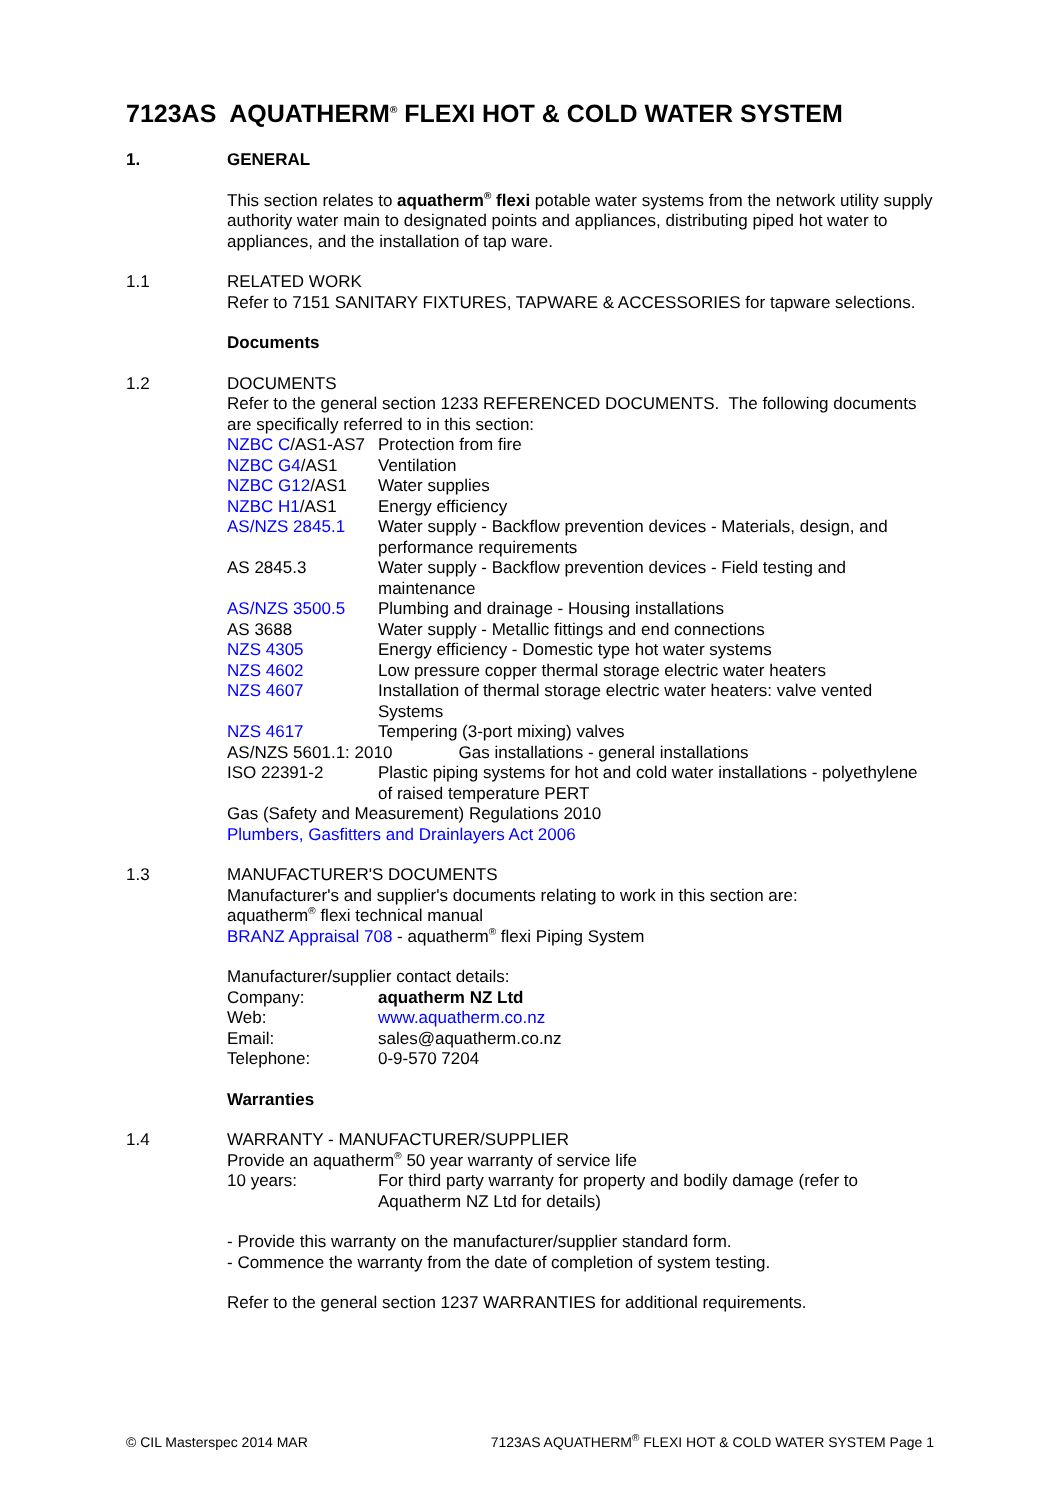7123AS AQUATHERM<sup>®</sup> FLEXI HOT & COLD WATER SYSTEM
1. GENERAL
This section relates to aquatherm<sup>®</sup> flexi potable water systems from the network utility supply authority water main to designated points and appliances, distributing piped hot water to appliances, and the installation of tap ware.
1.1 RELATED WORK
Refer to 7151 SANITARY FIXTURES, TAPWARE & ACCESSORIES for tapware selections.
Documents
1.2 DOCUMENTS
Refer to the general section 1233 REFERENCED DOCUMENTS. The following documents are specifically referred to in this section:
| NZBC C /AS1-AS7 | Protection from fire |
| NZBC G4 /AS1 | Ventilation |
| NZBC G12 /AS1 | Water supplies |
| NZBC H1 /AS1 | Energy efficiency |
| AS/NZS 2845.1 | Water supply - Backflow prevention devices - Materials, design, and performance requirements |
| AS 2845.3 | Water supply - Backflow prevention devices - Field testing and maintenance |
| AS/NZS 3500.5 | Plumbing and drainage - Housing installations |
| AS 3688 | Water supply - Metallic fittings and end connections |
| NZS 4305 | Energy efficiency - Domestic type hot water systems |
| NZS 4602 | Low pressure copper thermal storage electric water heaters |
| NZS 4607 | Installation of thermal storage electric water heaters: valve vented Systems |
| NZS 4617 | Tempering (3-port mixing) valves |
| AS/NZS 5601.1: 2010 Gas installations - general installations | |
| ISO 22391-2 | Plastic piping systems for hot and cold water installations - polyethylene of raised temperature PERT |
Gas (Safety and Measurement) Regulations 2010
Plumbers, Gasfitters and Drainlayers Act 2006
1.3 MANUFACTURER'S DOCUMENTS
Manufacturer's and supplier's documents relating to work in this section are:
aquatherm<sup>®</sup> flexi technical manual
BRANZ Appraisal 708 - aquatherm<sup>®</sup> flexi Piping System
Manufacturer/supplier contact details:
| Company: | aquatherm NZ Ltd |
| Web: | www.aquatherm.co.nz |
| Email: | sales@aquatherm.co.nz |
| Telephone: | 0-9-570 7204 |
Warranties
1.4 WARRANTY - MANUFACTURER/SUPPLIER
Provide an aquatherm<sup>®</sup> 50 year warranty of service life
| 10 years: | For third party warranty for property and bodily damage (refer to Aquatherm NZ Ltd for details) |
- Provide this warranty on the manufacturer/supplier standard form.
- Commence the warranty from the date of completion of system testing.
Refer to the general section 1237 WARRANTIES for additional requirements.
© CIL Masterspec 2014 MAR 7123AS AQUATHERM<sup>®</sup> FLEXI HOT & COLD WATER SYSTEM Page 1